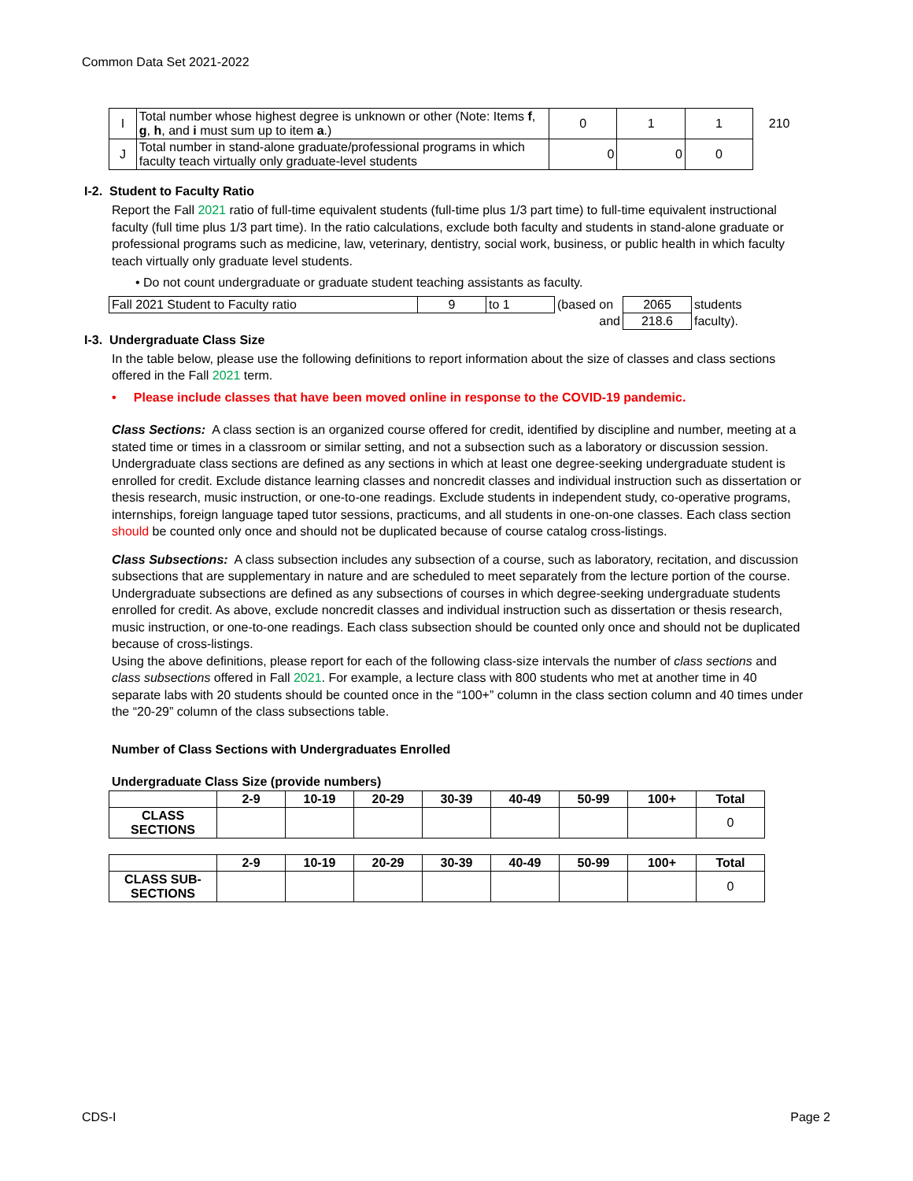Common Data Set 2021-2022
| I | Total number whose highest degree is unknown or other (Note: Items f , g , h , and i must sum up to item a .) | 0 | 1 | 1 | 210 |
| J | Total number in stand-alone graduate/professional programs in which faculty teach virtually only graduate-level students | 0 | 0 | 0 | |
I-2. Student to Faculty Ratio
Report the Fall 2021 ratio of full-time equivalent students (full-time plus 1/3 part time) to full-time equivalent instructional faculty (full time plus 1/3 part time). In the ratio calculations, exclude both faculty and students in stand-alone graduate or professional programs such as medicine, law, veterinary, dentistry, social work, business, or public health in which faculty teach virtually only graduate level students.
• Do not count undergraduate or graduate student teaching assistants as faculty.
| Fall 2021 Student to Faculty ratio | 9 | to 1 | (based on | 2065 | students |
| | | | and | 218.6 | faculty). |
I-3. Undergraduate Class Size
In the table below, please use the following definitions to report information about the size of classes and class sections offered in the Fall 2021 term.
• Please include classes that have been moved online in response to the COVID-19 pandemic.
Class Sections: A class section is an organized course offered for credit, identified by discipline and number, meeting at a stated time or times in a classroom or similar setting, and not a subsection such as a laboratory or discussion session. Undergraduate class sections are defined as any sections in which at least one degree-seeking undergraduate student is enrolled for credit. Exclude distance learning classes and noncredit classes and individual instruction such as dissertation or thesis research, music instruction, or one-to-one readings. Exclude students in independent study, co-operative programs, internships, foreign language taped tutor sessions, practicums, and all students in one-on-one classes. Each class section should be counted only once and should not be duplicated because of course catalog cross-listings.
Class Subsections: A class subsection includes any subsection of a course, such as laboratory, recitation, and discussion subsections that are supplementary in nature and are scheduled to meet separately from the lecture portion of the course. Undergraduate subsections are defined as any subsections of courses in which degree-seeking undergraduate students enrolled for credit. As above, exclude noncredit classes and individual instruction such as dissertation or thesis research, music instruction, or one-to-one readings. Each class subsection should be counted only once and should not be duplicated because of cross-listings.
Using the above definitions, please report for each of the following class-size intervals the number of class sections and class subsections offered in Fall 2021. For example, a lecture class with 800 students who met at another time in 40 separate labs with 20 students should be counted once in the “100+” column in the class section column and 40 times under the “20-29” column of the class subsections table.
Number of Class Sections with Undergraduates Enrolled
Undergraduate Class Size (provide numbers)
| | 2-9 | 10-19 | 20-29 | 30-39 | 40-49 | 50-99 | 100+ | Total |
| --- | --- | --- | --- | --- | --- | --- | --- | --- |
| CLASS SECTIONS | | | | | | | | 0 |
| | 2-9 | 10-19 | 20-29 | 30-39 | 40-49 | 50-99 | 100+ | Total |
| --- | --- | --- | --- | --- | --- | --- | --- | --- |
| CLASS SUB-SECTIONS | | | | | | | | 0 |
CDS-I Page 2